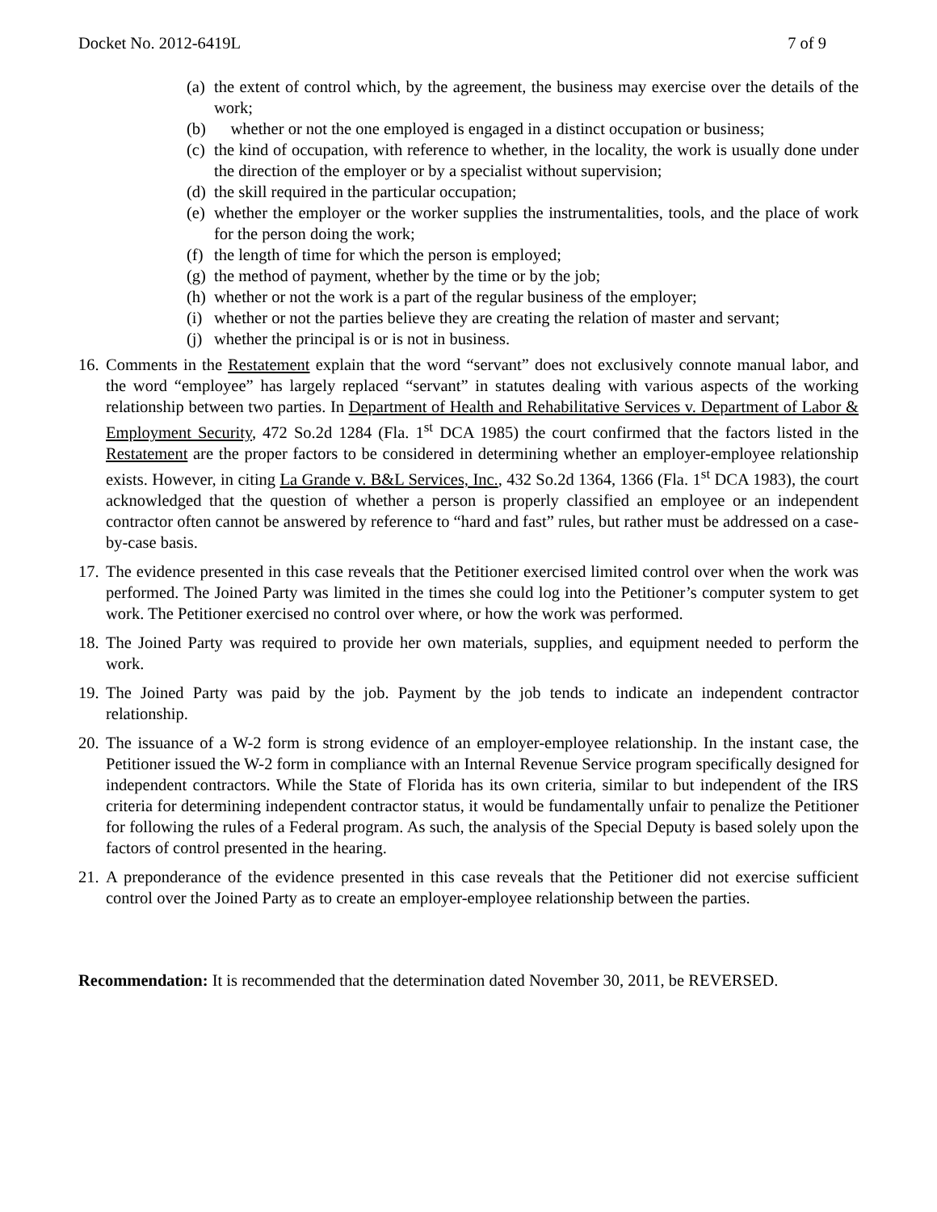Docket No. 2012-6419L 7 of 9
(a) the extent of control which, by the agreement, the business may exercise over the details of the work;
(b) whether or not the one employed is engaged in a distinct occupation or business;
(c) the kind of occupation, with reference to whether, in the locality, the work is usually done under the direction of the employer or by a specialist without supervision;
(d) the skill required in the particular occupation;
(e) whether the employer or the worker supplies the instrumentalities, tools, and the place of work for the person doing the work;
(f) the length of time for which the person is employed;
(g) the method of payment, whether by the time or by the job;
(h) whether or not the work is a part of the regular business of the employer;
(i) whether or not the parties believe they are creating the relation of master and servant;
(j) whether the principal is or is not in business.
16.
Comments in the Restatement explain that the word “servant” does not exclusively connote manual labor, and the word “employee” has largely replaced “servant” in statutes dealing with various aspects of the working relationship between two parties. In Department of Health and Rehabilitative Services v. Department of Labor & Employment Security, 472 So.2d 1284 (Fla. 1<sup>st</sup> DCA 1985) the court confirmed that the factors listed in the Restatement are the proper factors to be considered in determining whether an employer-employee relationship exists. However, in citing La Grande v. B&L Services, Inc., 432 So.2d 1364, 1366 (Fla. 1<sup>st</sup> DCA 1983), the court acknowledged that the question of whether a person is properly classified an employee or an independent contractor often cannot be answered by reference to “hard and fast” rules, but rather must be addressed on a case-by-case basis.
17.
The evidence presented in this case reveals that the Petitioner exercised limited control over when the work was performed. The Joined Party was limited in the times she could log into the Petitioner’s computer system to get work. The Petitioner exercised no control over where, or how the work was performed.
18.
The Joined Party was required to provide her own materials, supplies, and equipment needed to perform the work.
19.
The Joined Party was paid by the job. Payment by the job tends to indicate an independent contractor relationship.
20.
The issuance of a W-2 form is strong evidence of an employer-employee relationship. In the instant case, the Petitioner issued the W-2 form in compliance with an Internal Revenue Service program specifically designed for independent contractors. While the State of Florida has its own criteria, similar to but independent of the IRS criteria for determining independent contractor status, it would be fundamentally unfair to penalize the Petitioner for following the rules of a Federal program. As such, the analysis of the Special Deputy is based solely upon the factors of control presented in the hearing.
21.
A preponderance of the evidence presented in this case reveals that the Petitioner did not exercise sufficient control over the Joined Party as to create an employer-employee relationship between the parties.
Recommendation: It is recommended that the determination dated November 30, 2011, be REVERSED.